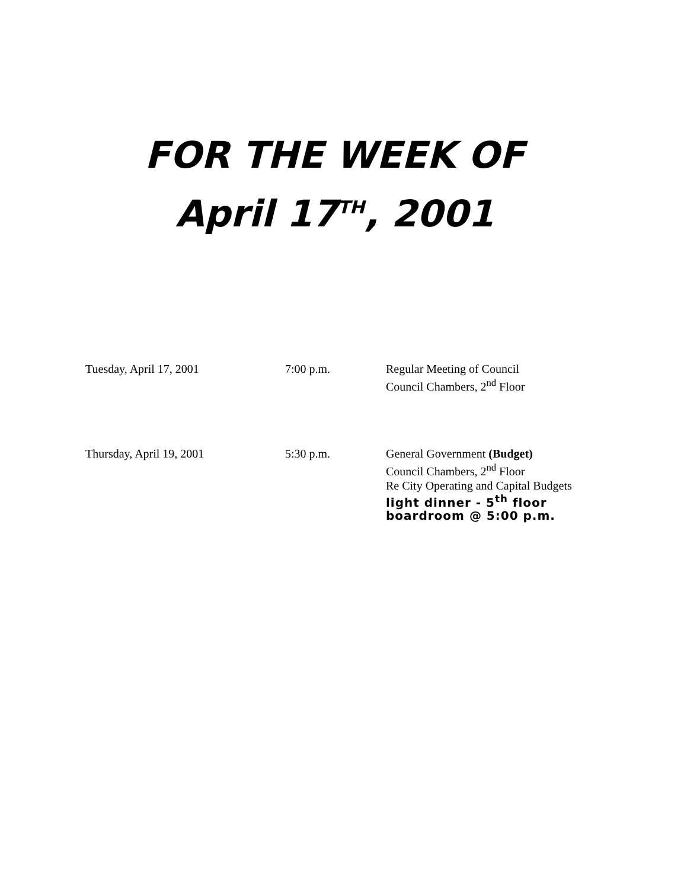FOR THE WEEK OF
April 17<sup>TH</sup>, 2001
Tuesday, April 17, 2001 7:00 p.m. Regular Meeting of Council
Council Chambers, 2<sup>nd</sup> Floor
Thursday, April 19, 2001 5:30 p.m. General Government (Budget)
Council Chambers, 2<sup>nd</sup> Floor
Re City Operating and Capital Budgets
light dinner - 5<sup>th</sup> floor
boardroom @ 5:00 p.m.